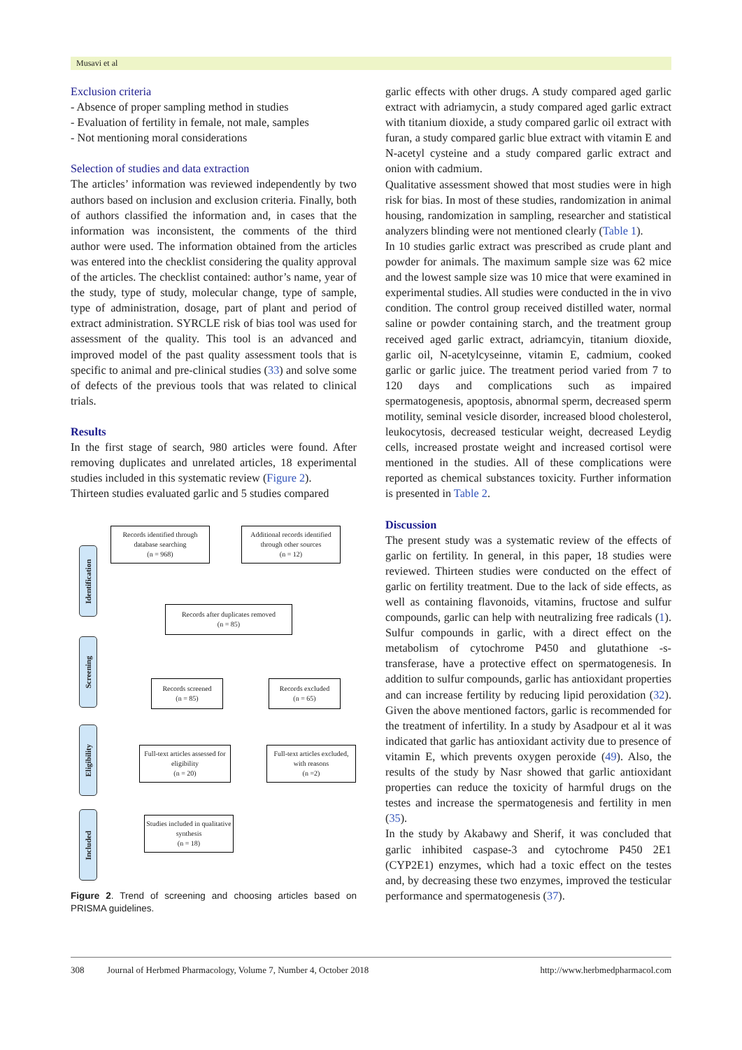Musavi et al
Exclusion criteria
- Absence of proper sampling method in studies
- Evaluation of fertility in female, not male, samples
- Not mentioning moral considerations
Selection of studies and data extraction
The articles’ information was reviewed independently by two authors based on inclusion and exclusion criteria. Finally, both of authors classified the information and, in cases that the information was inconsistent, the comments of the third author were used. The information obtained from the articles was entered into the checklist considering the quality approval of the articles. The checklist contained: author’s name, year of the study, type of study, molecular change, type of sample, type of administration, dosage, part of plant and period of extract administration. SYRCLE risk of bias tool was used for assessment of the quality. This tool is an advanced and improved model of the past quality assessment tools that is specific to animal and pre-clinical studies (33) and solve some of defects of the previous tools that was related to clinical trials.
Results
In the first stage of search, 980 articles were found. After removing duplicates and unrelated articles, 18 experimental studies included in this systematic review (Figure 2).
Thirteen studies evaluated garlic and 5 studies compared
Identification
Screening
Eligibility
Included
Records identified through database searching
(n = 968)
Additional records identified through other sources
(n = 12)
Records after duplicates removed
(n = 85)
Records screened
(n = 85)
Records excluded
(n = 65)
Full-text articles assessed for eligibility
(n = 20)
Full-text articles excluded, with reasons
(n =2)
Studies included in qualitative synthesis
(n = 18)
Figure 2. Trend of screening and choosing articles based on PRISMA guidelines.
garlic effects with other drugs. A study compared aged garlic extract with adriamycin, a study compared aged garlic extract with titanium dioxide, a study compared garlic oil extract with furan, a study compared garlic blue extract with vitamin E and N-acetyl cysteine and a study compared garlic extract and onion with cadmium.
Qualitative assessment showed that most studies were in high risk for bias. In most of these studies, randomization in animal housing, randomization in sampling, researcher and statistical analyzers blinding were not mentioned clearly (Table 1).
In 10 studies garlic extract was prescribed as crude plant and powder for animals. The maximum sample size was 62 mice and the lowest sample size was 10 mice that were examined in experimental studies. All studies were conducted in the in vivo condition. The control group received distilled water, normal saline or powder containing starch, and the treatment group received aged garlic extract, adriamcyin, titanium dioxide, garlic oil, N-acetylcyseinne, vitamin E, cadmium, cooked garlic or garlic juice. The treatment period varied from 7 to 120 days and complications such as impaired spermatogenesis, apoptosis, abnormal sperm, decreased sperm motility, seminal vesicle disorder, increased blood cholesterol, leukocytosis, decreased testicular weight, decreased Leydig cells, increased prostate weight and increased cortisol were mentioned in the studies. All of these complications were reported as chemical substances toxicity. Further information is presented in Table 2.
Discussion
The present study was a systematic review of the effects of garlic on fertility. In general, in this paper, 18 studies were reviewed. Thirteen studies were conducted on the effect of garlic on fertility treatment. Due to the lack of side effects, as well as containing flavonoids, vitamins, fructose and sulfur compounds, garlic can help with neutralizing free radicals (1). Sulfur compounds in garlic, with a direct effect on the metabolism of cytochrome P450 and glutathione -s-transferase, have a protective effect on spermatogenesis. In addition to sulfur compounds, garlic has antioxidant properties and can increase fertility by reducing lipid peroxidation (32). Given the above mentioned factors, garlic is recommended for the treatment of infertility. In a study by Asadpour et al it was indicated that garlic has antioxidant activity due to presence of vitamin E, which prevents oxygen peroxide (49). Also, the results of the study by Nasr showed that garlic antioxidant properties can reduce the toxicity of harmful drugs on the testes and increase the spermatogenesis and fertility in men (35).
In the study by Akabawy and Sherif, it was concluded that garlic inhibited caspase-3 and cytochrome P450 2E1 (CYP2E1) enzymes, which had a toxic effect on the testes and, by decreasing these two enzymes, improved the testicular performance and spermatogenesis (37).
308 Journal of Herbmed Pharmacology, Volume 7, Number 4, October 2018 http://www.herbmedpharmacol.com